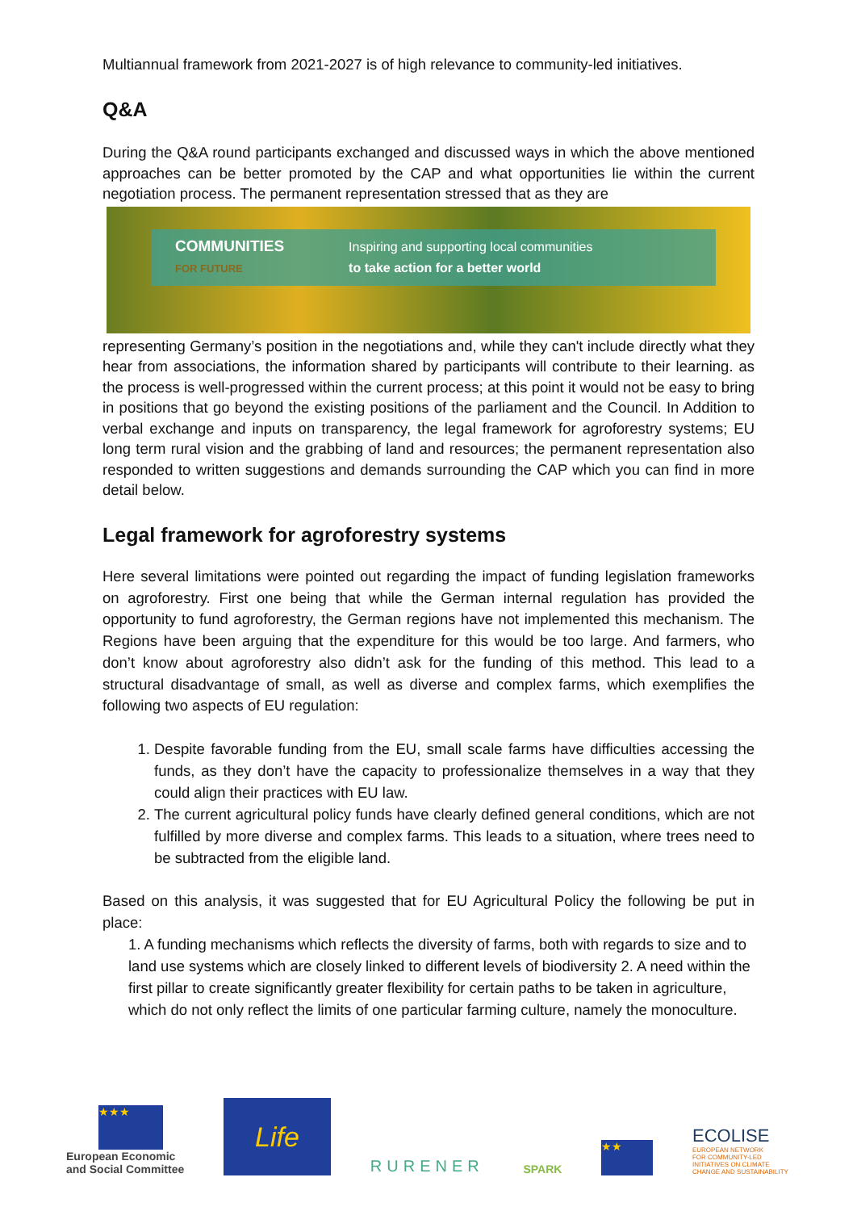Multiannual framework from 2021-2027 is of high relevance to community-led initiatives.
Q&A
During the Q&A round participants exchanged and discussed ways in which the above mentioned approaches can be better promoted by the CAP and what opportunities lie within the current negotiation process. The permanent representation stressed that as they are
COMMUNITIES
FOR FUTURE Inspiring and supporting local communities
to take action for a better world
representing Germany’s position in the negotiations and, while they can't include directly what they hear from associations, the information shared by participants will contribute to their learning. as the process is well-progressed within the current process; at this point it would not be easy to bring in positions that go beyond the existing positions of the parliament and the Council. In Addition to verbal exchange and inputs on transparency, the legal framework for agroforestry systems; EU long term rural vision and the grabbing of land and resources; the permanent representation also responded to written suggestions and demands surrounding the CAP which you can find in more detail below.
Legal framework for agroforestry systems
Here several limitations were pointed out regarding the impact of funding legislation frameworks on agroforestry. First one being that while the German internal regulation has provided the opportunity to fund agroforestry, the German regions have not implemented this mechanism. The Regions have been arguing that the expenditure for this would be too large. And farmers, who don’t know about agroforestry also didn’t ask for the funding of this method. This lead to a structural disadvantage of small, as well as diverse and complex farms, which exemplifies the following two aspects of EU regulation:
1. Despite favorable funding from the EU, small scale farms have difficulties accessing the funds, as they don’t have the capacity to professionalize themselves in a way that they could align their practices with EU law.
2. The current agricultural policy funds have clearly defined general conditions, which are not fulfilled by more diverse and complex farms. This leads to a situation, where trees need to be subtracted from the eligible land.
Based on this analysis, it was suggested that for EU Agricultural Policy the following be put in place:
1. A funding mechanisms which reflects the diversity of farms, both with regards to size and to land use systems which are closely linked to different levels of biodiversity 2. A need within the first pillar to create significantly greater flexibility for certain paths to be taken in agriculture, which do not only reflect the limits of one particular farming culture, namely the monoculture.
★★★
European Economic
and Social Committee
Life
RURENER
SPARK
★★
ECOLISE
EUROPEAN NETWORK
FOR COMMUNITY-LED
INITIATIVES ON CLIMATE
CHANGE AND SUSTAINABILITY